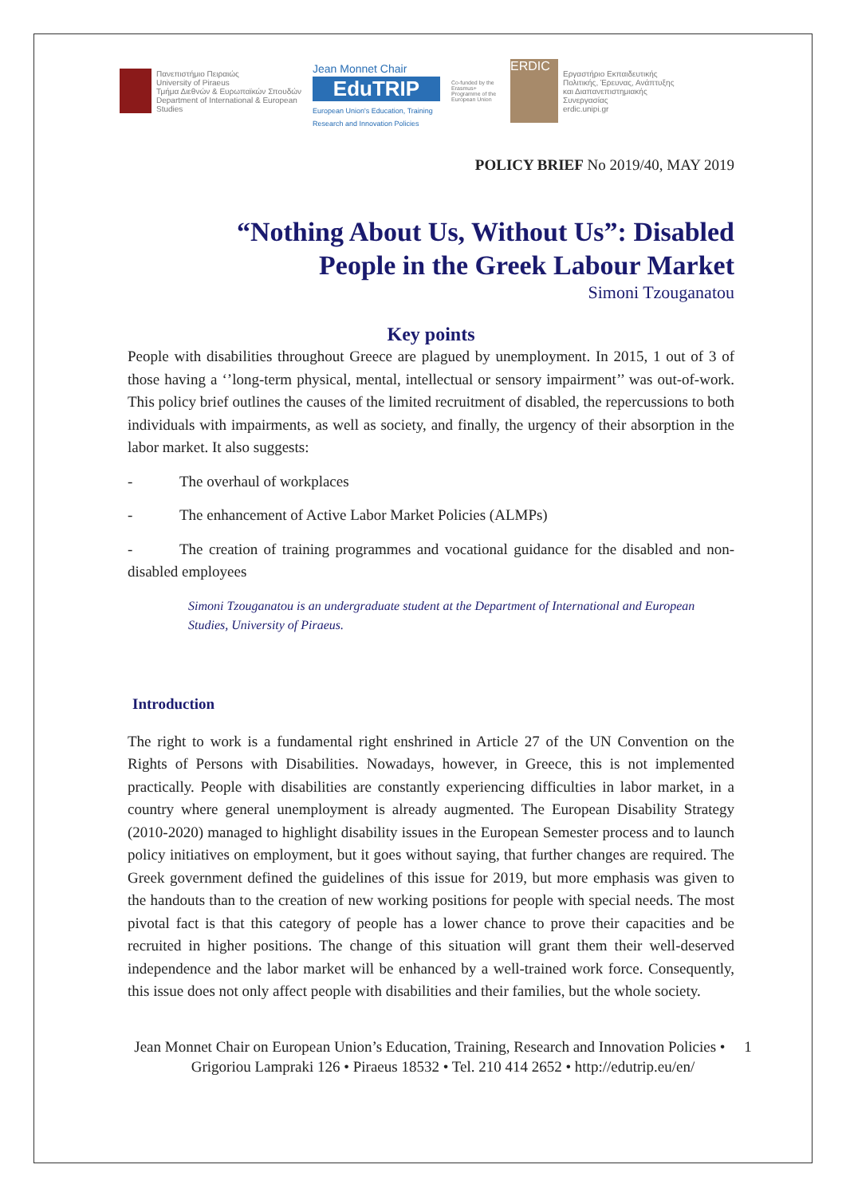Πανεπιστήμιο Πειραιώς
University of Piraeus
Τμήμα Διεθνών & Ευρωπαϊκών Σπουδών
Department of International & European
Studies
Jean Monnet Chair
EduTRIP
European Union's Education, Training Research and Innovation Policies
Co-funded by the Erasmus+ Programme of the European Union
ERDIC
Εργαστήριο Εκπαιδευτικής
Πολιτικής, Έρευνας, Ανάπτυξης
και Διαπανεπιστημιακής
Συνεργασίας
erdic.unipi.gr
POLICY BRIEF No 2019/40, MAY 2019
“Nothing About Us, Without Us”: Disabled
People in the Greek Labour Market
Simoni Tzouganatou
Key points
People with disabilities throughout Greece are plagued by unemployment. In 2015, 1 out of 3 of those having a ‘’long-term physical, mental, intellectual or sensory impairment’’ was out-of-work. This policy brief outlines the causes of the limited recruitment of disabled, the repercussions to both individuals with impairments, as well as society, and finally, the urgency of their absorption in the labor market. It also suggests:
- The overhaul of workplaces
- The enhancement of Active Labor Market Policies (ALMPs)
- The creation of training programmes and vocational guidance for the disabled and non-disabled employees
Simoni Tzouganatou is an undergraduate student at the Department of International and European Studies, University of Piraeus.
Introduction
The right to work is a fundamental right enshrined in Article 27 of the UN Convention on the Rights of Persons with Disabilities. Nowadays, however, in Greece, this is not implemented practically. People with disabilities are constantly experiencing difficulties in labor market, in a country where general unemployment is already augmented. The European Disability Strategy (2010-2020) managed to highlight disability issues in the European Semester process and to launch policy initiatives on employment, but it goes without saying, that further changes are required. The Greek government defined the guidelines of this issue for 2019, but more emphasis was given to the handouts than to the creation of new working positions for people with special needs. The most pivotal fact is that this category of people has a lower chance to prove their capacities and be recruited in higher positions. The change of this situation will grant them their well-deserved independence and the labor market will be enhanced by a well-trained work force. Consequently, this issue does not only affect people with disabilities and their families, but the whole society.
Jean Monnet Chair on European Union’s Education, Training, Research and Innovation Policies • 1
Grigoriou Lampraki 126 • Piraeus 18532 • Tel. 210 414 2652 • http://edutrip.eu/en/